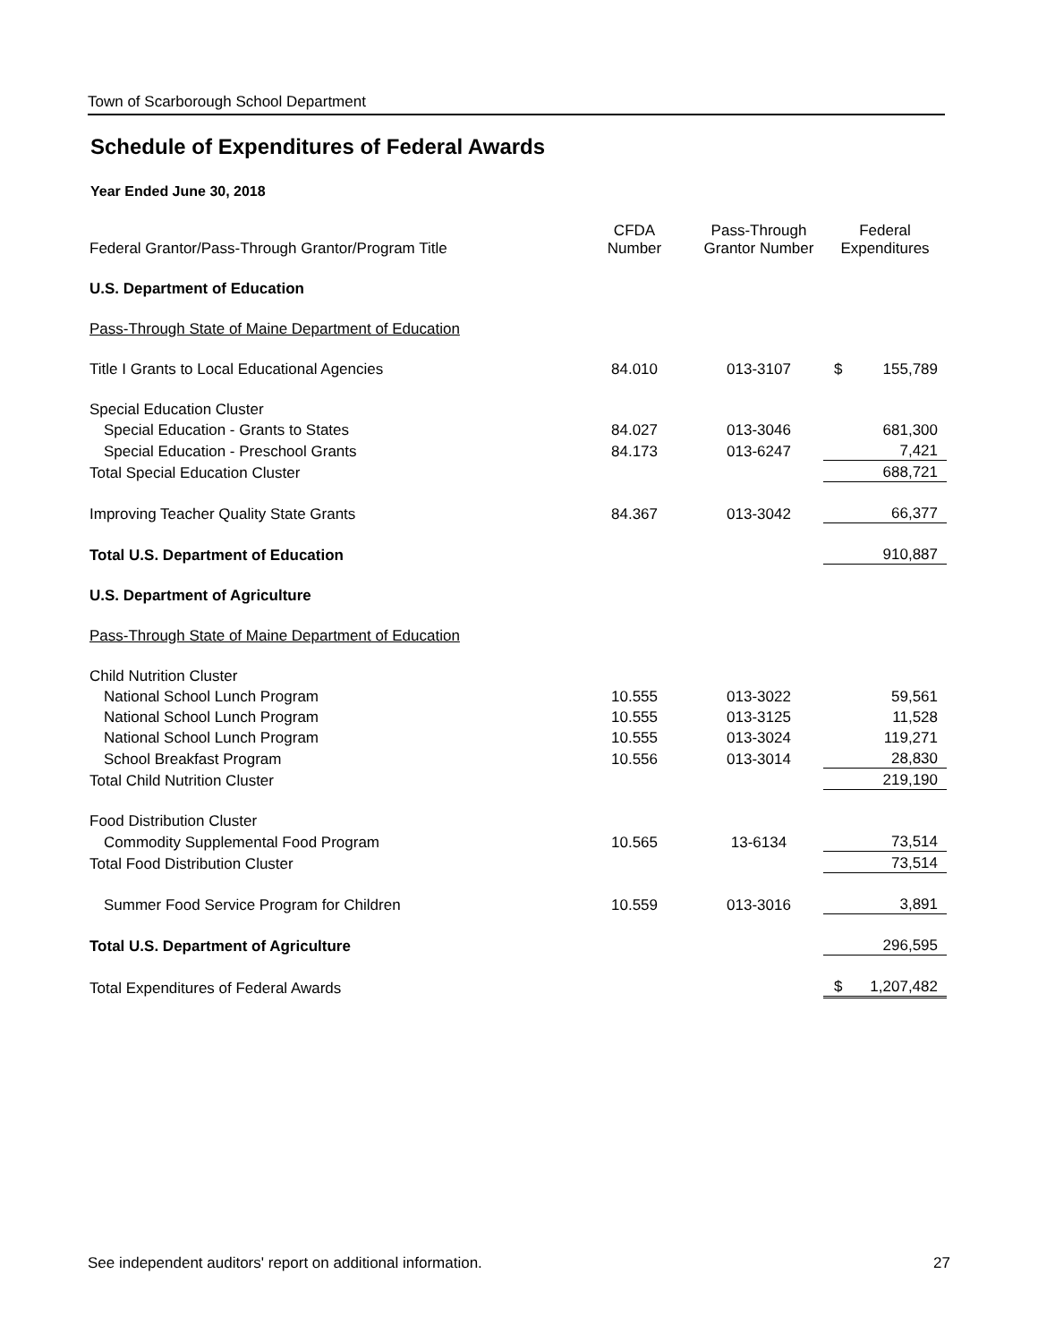Town of Scarborough School Department
Schedule of Expenditures of Federal Awards
Year Ended June 30, 2018
| Federal Grantor/Pass-Through Grantor/Program Title | CFDA Number | Pass-Through Grantor Number | Federal Expenditures | |
| --- | --- | --- | --- | --- |
| U.S. Department of Education | | | | |
| Pass-Through State of Maine Department of Education | | | | |
| Title I Grants to Local Educational Agencies | 84.010 | 013-3107 | $ | 155,789 |
| Special Education Cluster | | | | |
| Special Education - Grants to States | 84.027 | 013-3046 | | 681,300 |
| Special Education - Preschool Grants | 84.173 | 013-6247 | | 7,421 |
| Total Special Education Cluster | | | | 688,721 |
| Improving Teacher Quality State Grants | 84.367 | 013-3042 | | 66,377 |
| Total U.S. Department of Education | | | | 910,887 |
| U.S. Department of Agriculture | | | | |
| Pass-Through State of Maine Department of Education | | | | |
| Child Nutrition Cluster | | | | |
| National School Lunch Program | 10.555 | 013-3022 | | 59,561 |
| National School Lunch Program | 10.555 | 013-3125 | | 11,528 |
| National School Lunch Program | 10.555 | 013-3024 | | 119,271 |
| School Breakfast Program | 10.556 | 013-3014 | | 28,830 |
| Total Child Nutrition Cluster | | | | 219,190 |
| Food Distribution Cluster | | | | |
| Commodity Supplemental Food Program | 10.565 | 13-6134 | | 73,514 |
| Total Food Distribution Cluster | | | | 73,514 |
| Summer Food Service Program for Children | 10.559 | 013-3016 | | 3,891 |
| Total U.S. Department of Agriculture | | | | 296,595 |
| Total Expenditures of Federal Awards | | | $ | 1,207,482 |
See independent auditors' report on additional information. 27